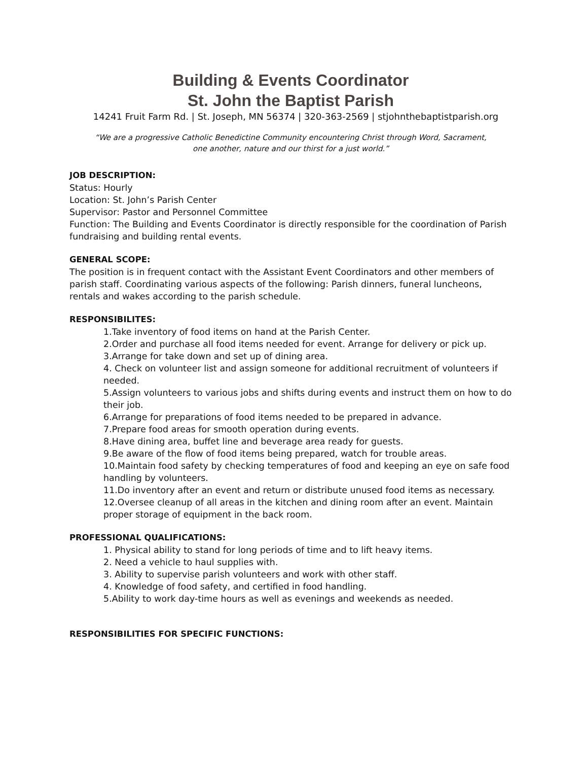Building & Events Coordinator
St. John the Baptist Parish
14241 Fruit Farm Rd. | St. Joseph, MN 56374 | 320-363-2569 | stjohnthebaptistparish.org
“We are a progressive Catholic Benedictine Community encountering Christ through Word, Sacrament,
one another, nature and our thirst for a just world.”
JOB DESCRIPTION:
Status: Hourly
Location: St. John’s Parish Center
Supervisor: Pastor and Personnel Committee
Function: The Building and Events Coordinator is directly responsible for the coordination of Parish fundraising and building rental events.
GENERAL SCOPE:
The position is in frequent contact with the Assistant Event Coordinators and other members of parish staff. Coordinating various aspects of the following: Parish dinners, funeral luncheons, rentals and wakes according to the parish schedule.
RESPONSIBILITES:
1.Take inventory of food items on hand at the Parish Center.
2.Order and purchase all food items needed for event. Arrange for delivery or pick up.
3.Arrange for take down and set up of dining area.
4. Check on volunteer list and assign someone for additional recruitment of volunteers if needed.
5.Assign volunteers to various jobs and shifts during events and instruct them on how to do their job.
6.Arrange for preparations of food items needed to be prepared in advance.
7.Prepare food areas for smooth operation during events.
8.Have dining area, buffet line and beverage area ready for guests.
9.Be aware of the flow of food items being prepared, watch for trouble areas.
10.Maintain food safety by checking temperatures of food and keeping an eye on safe food handling by volunteers.
11.Do inventory after an event and return or distribute unused food items as necessary.
12.Oversee cleanup of all areas in the kitchen and dining room after an event. Maintain proper storage of equipment in the back room.
PROFESSIONAL QUALIFICATIONS:
1. Physical ability to stand for long periods of time and to lift heavy items.
2. Need a vehicle to haul supplies with.
3. Ability to supervise parish volunteers and work with other staff.
4. Knowledge of food safety, and certified in food handling.
5.Ability to work day-time hours as well as evenings and weekends as needed.
RESPONSIBILITIES FOR SPECIFIC FUNCTIONS: